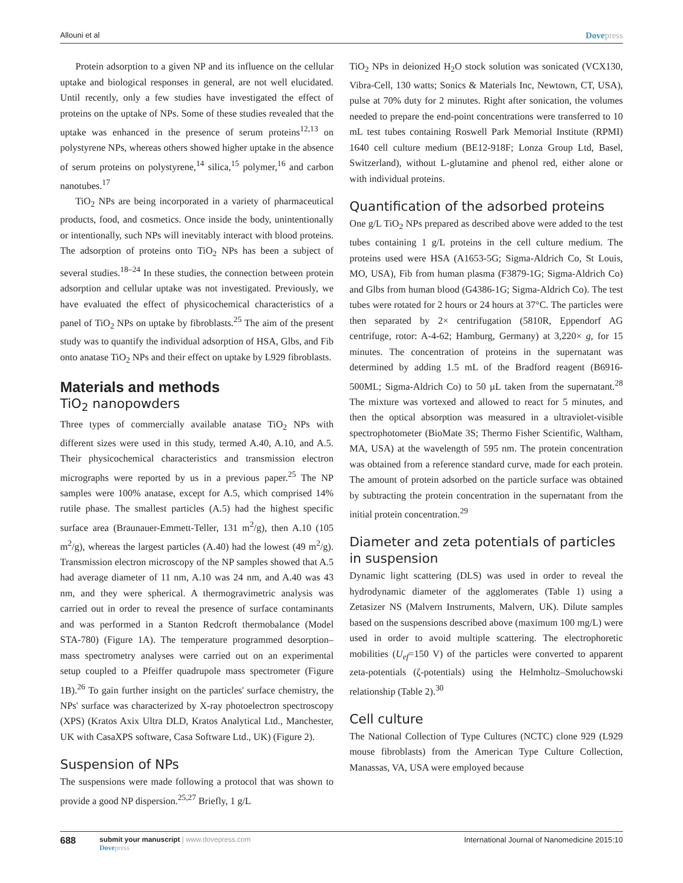Allouni et al Dovepress
Protein adsorption to a given NP and its influence on the cellular uptake and biological responses in general, are not well elucidated. Until recently, only a few studies have investigated the effect of proteins on the uptake of NPs. Some of these studies revealed that the uptake was enhanced in the presence of serum proteins<sup>12,13</sup> on polystyrene NPs, whereas others showed higher uptake in the absence of serum proteins on polystyrene,<sup>14</sup> silica,<sup>15</sup> polymer,<sup>16</sup> and carbon nanotubes.<sup>17</sup>
TiO<sub>2</sub> NPs are being incorporated in a variety of pharmaceutical products, food, and cosmetics. Once inside the body, unintentionally or intentionally, such NPs will inevitably interact with blood proteins. The adsorption of proteins onto TiO<sub>2</sub> NPs has been a subject of several studies.<sup>18–24</sup> In these studies, the connection between protein adsorption and cellular uptake was not investigated. Previously, we have evaluated the effect of physicochemical characteristics of a panel of TiO<sub>2</sub> NPs on uptake by fibroblasts.<sup>25</sup> The aim of the present study was to quantify the individual adsorption of HSA, Glbs, and Fib onto anatase TiO<sub>2</sub> NPs and their effect on uptake by L929 fibroblasts.
Materials and methods
TiO<sub>2</sub> nanopowders
Three types of commercially available anatase TiO<sub>2</sub> NPs with different sizes were used in this study, termed A.40, A.10, and A.5. Their physicochemical characteristics and transmission electron micrographs were reported by us in a previous paper.<sup>25</sup> The NP samples were 100% anatase, except for A.5, which comprised 14% rutile phase. The smallest particles (A.5) had the highest specific surface area (Braunauer-Emmett-Teller, 131 m<sup>2</sup>/g), then A.10 (105 m<sup>2</sup>/g), whereas the largest particles (A.40) had the lowest (49 m<sup>2</sup>/g). Transmission electron microscopy of the NP samples showed that A.5 had average diameter of 11 nm, A.10 was 24 nm, and A.40 was 43 nm, and they were spherical. A thermogravimetric analysis was carried out in order to reveal the presence of surface contaminants and was performed in a Stanton Redcroft thermobalance (Model STA-780) (Figure 1A). The temperature programmed desorption–mass spectrometry analyses were carried out on an experimental setup coupled to a Pfeiffer quadrupole mass spectrometer (Figure 1B).<sup>26</sup> To gain further insight on the particles' surface chemistry, the NPs' surface was characterized by X-ray photoelectron spectroscopy (XPS) (Kratos Axix Ultra DLD, Kratos Analytical Ltd., Manchester, UK with CasaXPS software, Casa Software Ltd., UK) (Figure 2).
Suspension of NPs
The suspensions were made following a protocol that was shown to provide a good NP dispersion.<sup>25,27</sup> Briefly, 1 g/L
TiO<sub>2</sub> NPs in deionized H<sub>2</sub>O stock solution was sonicated (VCX130, Vibra-Cell, 130 watts; Sonics & Materials Inc, Newtown, CT, USA), pulse at 70% duty for 2 minutes. Right after sonication, the volumes needed to prepare the end-point concentrations were transferred to 10 mL test tubes containing Roswell Park Memorial Institute (RPMI) 1640 cell culture medium (BE12-918F; Lonza Group Ltd, Basel, Switzerland), without L-glutamine and phenol red, either alone or with individual proteins.
Quantification of the adsorbed proteins
One g/L TiO<sub>2</sub> NPs prepared as described above were added to the test tubes containing 1 g/L proteins in the cell culture medium. The proteins used were HSA (A1653-5G; Sigma-Aldrich Co, St Louis, MO, USA), Fib from human plasma (F3879-1G; Sigma-Aldrich Co) and Glbs from human blood (G4386-1G; Sigma-Aldrich Co). The test tubes were rotated for 2 hours or 24 hours at 37°C. The particles were then separated by 2× centrifugation (5810R, Eppendorf AG centrifuge, rotor: A-4-62; Hamburg, Germany) at 3,220× g, for 15 minutes. The concentration of proteins in the supernatant was determined by adding 1.5 mL of the Bradford reagent (B6916-500ML; Sigma-Aldrich Co) to 50 µL taken from the supernatant.<sup>28</sup> The mixture was vortexed and allowed to react for 5 minutes, and then the optical absorption was measured in a ultraviolet-visible spectrophotometer (BioMate 3S; Thermo Fisher Scientific, Waltham, MA, USA) at the wavelength of 595 nm. The protein concentration was obtained from a reference standard curve, made for each protein. The amount of protein adsorbed on the particle surface was obtained by subtracting the protein concentration in the supernatant from the initial protein concentration.<sup>29</sup>
Diameter and zeta potentials of particles in suspension
Dynamic light scattering (DLS) was used in order to reveal the hydrodynamic diameter of the agglomerates (Table 1) using a Zetasizer NS (Malvern Instruments, Malvern, UK). Dilute samples based on the suspensions described above (maximum 100 mg/L) were used in order to avoid multiple scattering. The electrophoretic mobilities (U<sub>ef</sub>=150 V) of the particles were converted to apparent zeta-potentials (ζ-potentials) using the Helmholtz–Smoluchowski relationship (Table 2).<sup>30</sup>
Cell culture
The National Collection of Type Cultures (NCTC) clone 929 (L929 mouse fibroblasts) from the American Type Culture Collection, Manassas, VA, USA were employed because
688
submit your manuscript | www.dovepress.com
Dovepress
International Journal of Nanomedicine 2015:10